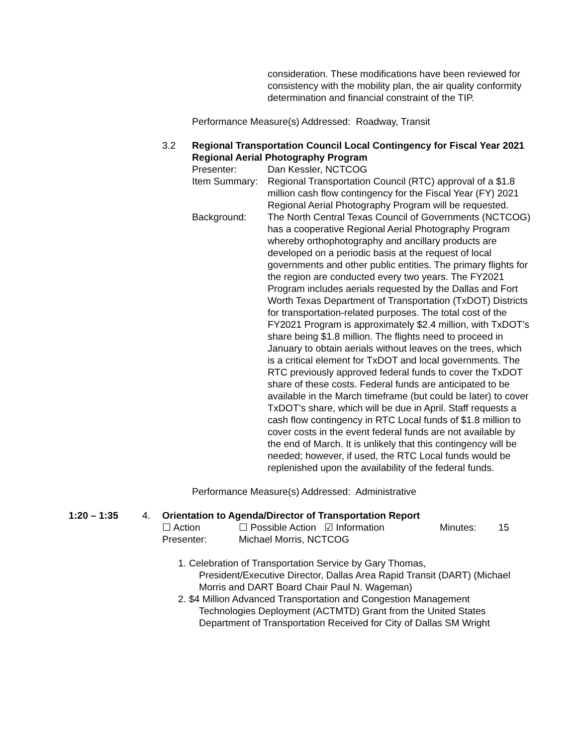consideration. These modifications have been reviewed for consistency with the mobility plan, the air quality conformity determination and financial constraint of the TIP.
Performance Measure(s) Addressed: Roadway, Transit
3.2 Regional Transportation Council Local Contingency for Fiscal Year 2021 Regional Aerial Photography Program
Presenter: Dan Kessler, NCTCOG
Item Summary:
Regional Transportation Council (RTC) approval of a $1.8 million cash flow contingency for the Fiscal Year (FY) 2021 Regional Aerial Photography Program will be requested.
Background: The North Central Texas Council of Governments (NCTCOG) has a cooperative Regional Aerial Photography Program whereby orthophotography and ancillary products are developed on a periodic basis at the request of local governments and other public entities. The primary flights for the region are conducted every two years. The FY2021 Program includes aerials requested by the Dallas and Fort Worth Texas Department of Transportation (TxDOT) Districts for transportation-related purposes. The total cost of the FY2021 Program is approximately $2.4 million, with TxDOT’s share being $1.8 million. The flights need to proceed in January to obtain aerials without leaves on the trees, which is a critical element for TxDOT and local governments. The RTC previously approved federal funds to cover the TxDOT share of these costs. Federal funds are anticipated to be available in the March timeframe (but could be later) to cover TxDOT’s share, which will be due in April. Staff requests a cash flow contingency in RTC Local funds of $1.8 million to cover costs in the event federal funds are not available by the end of March. It is unlikely that this contingency will be needed; however, if used, the RTC Local funds would be replenished upon the availability of the federal funds.
Performance Measure(s) Addressed: Administrative
1:20 – 1:35 4. Orientation to Agenda/Director of Transportation Report
☐ Action ☐ Possible Action ☑ Information Minutes: 15
Presenter: Michael Morris, NCTCOG
1. Celebration of Transportation Service by Gary Thomas,
President/Executive Director, Dallas Area Rapid Transit (DART) (Michael Morris and DART Board Chair Paul N. Wageman)
2. $4 Million Advanced Transportation and Congestion Management
Technologies Deployment (ACTMTD) Grant from the United States Department of Transportation Received for City of Dallas SM Wright